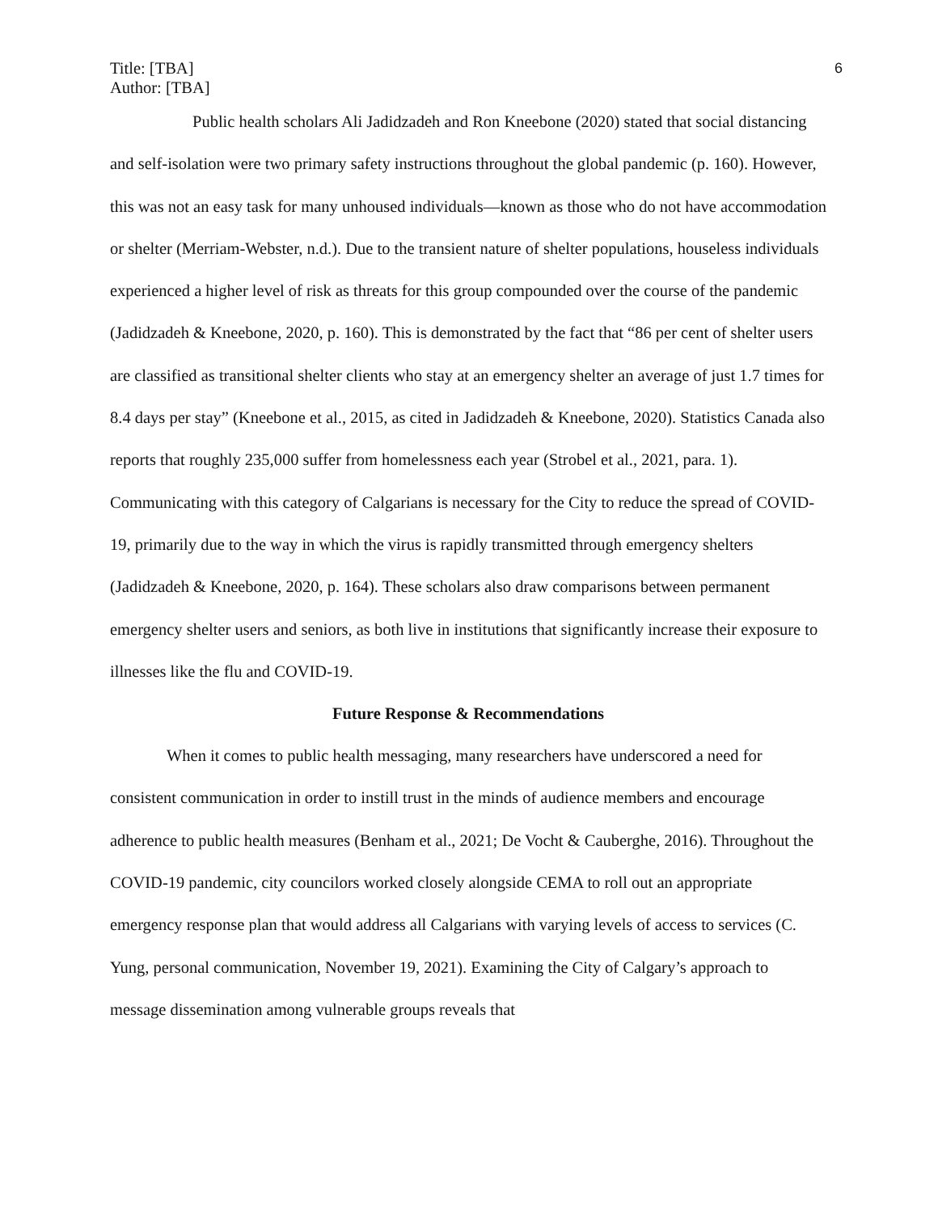Title: [TBA]
Author: [TBA]
6
Public health scholars Ali Jadidzadeh and Ron Kneebone (2020) stated that social distancing and self-isolation were two primary safety instructions throughout the global pandemic (p. 160). However, this was not an easy task for many unhoused individuals—known as those who do not have accommodation or shelter (Merriam-Webster, n.d.). Due to the transient nature of shelter populations, houseless individuals experienced a higher level of risk as threats for this group compounded over the course of the pandemic (Jadidzadeh & Kneebone, 2020, p. 160). This is demonstrated by the fact that “86 per cent of shelter users are classified as transitional shelter clients who stay at an emergency shelter an average of just 1.7 times for 8.4 days per stay” (Kneebone et al., 2015, as cited in Jadidzadeh & Kneebone, 2020). Statistics Canada also reports that roughly 235,000 suffer from homelessness each year (Strobel et al., 2021, para. 1). Communicating with this category of Calgarians is necessary for the City to reduce the spread of COVID-19, primarily due to the way in which the virus is rapidly transmitted through emergency shelters (Jadidzadeh & Kneebone, 2020, p. 164). These scholars also draw comparisons between permanent emergency shelter users and seniors, as both live in institutions that significantly increase their exposure to illnesses like the flu and COVID-19.
Future Response & Recommendations
When it comes to public health messaging, many researchers have underscored a need for consistent communication in order to instill trust in the minds of audience members and encourage adherence to public health measures (Benham et al., 2021; De Vocht & Cauberghe, 2016). Throughout the COVID-19 pandemic, city councilors worked closely alongside CEMA to roll out an appropriate emergency response plan that would address all Calgarians with varying levels of access to services (C. Yung, personal communication, November 19, 2021). Examining the City of Calgary’s approach to message dissemination among vulnerable groups reveals that